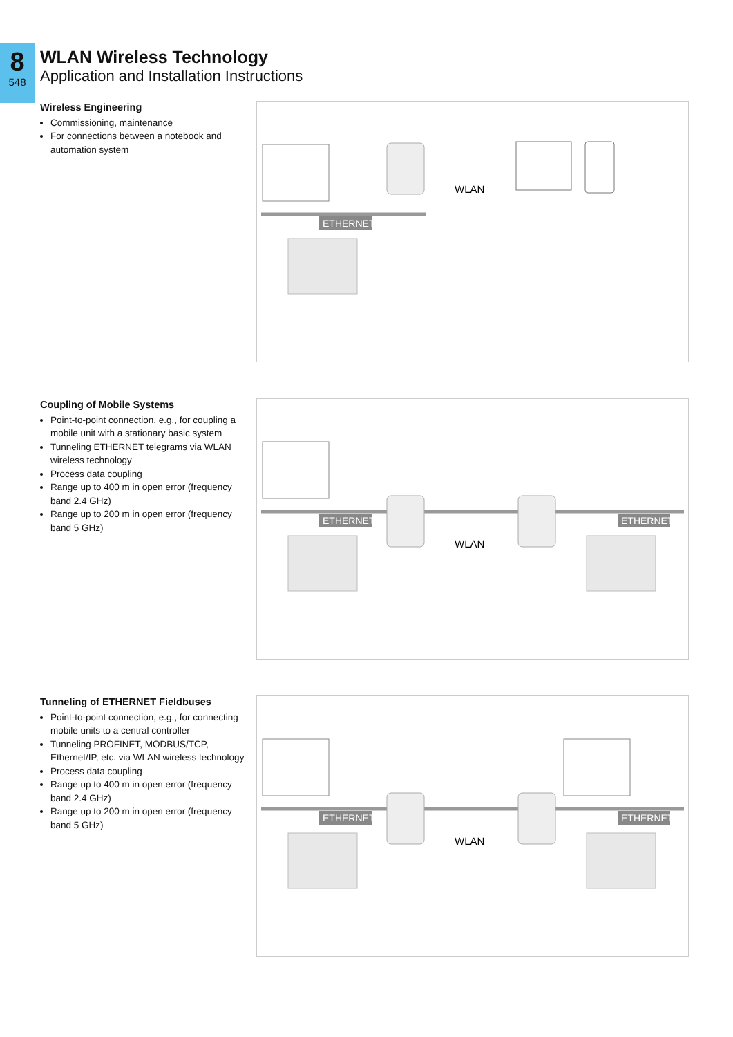8
548
WLAN Wireless Technology
Application and Installation Instructions
Wireless Engineering
Commissioning, maintenance
For connections between a notebook and automation system
ETHERNET
WLAN
Coupling of Mobile Systems
Point-to-point connection, e.g., for coupling a mobile unit with a stationary basic system
Tunneling ETHERNET telegrams via WLAN wireless technology
Process data coupling
Range up to 400 m in open error (frequency band 2.4 GHz)
Range up to 200 m in open error (frequency band 5 GHz)
ETHERNET
ETHERNET
WLAN
Tunneling of ETHERNET Fieldbuses
Point-to-point connection, e.g., for connecting mobile units to a central controller
Tunneling PROFINET, MODBUS/TCP, Ethernet/IP, etc. via WLAN wireless technology
Process data coupling
Range up to 400 m in open error (frequency band 2.4 GHz)
Range up to 200 m in open error (frequency band 5 GHz)
ETHERNET
ETHERNET
WLAN